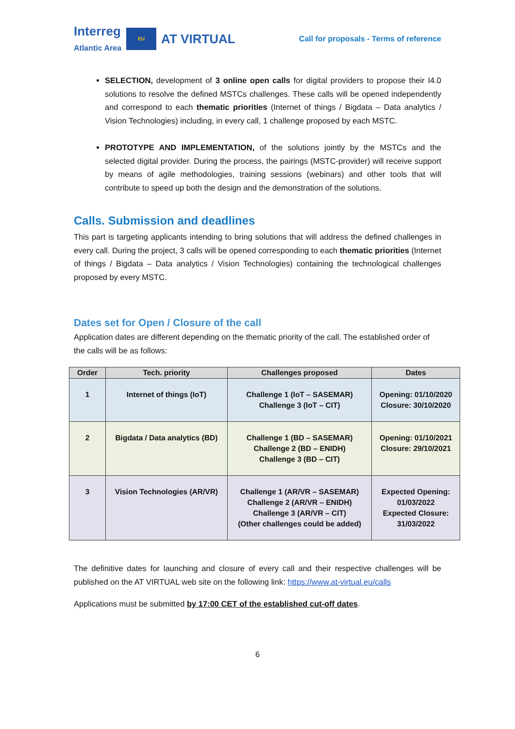Interreg
Atlantic Area
EU
AT VIRTUAL
Call for proposals - Terms of reference
SELECTION, development of 3 online open calls for digital providers to propose their I4.0 solutions to resolve the defined MSTCs challenges. These calls will be opened independently and correspond to each thematic priorities (Internet of things / Bigdata – Data analytics / Vision Technologies) including, in every call, 1 challenge proposed by each MSTC.
PROTOTYPE AND IMPLEMENTATION, of the solutions jointly by the MSTCs and the selected digital provider. During the process, the pairings (MSTC-provider) will receive support by means of agile methodologies, training sessions (webinars) and other tools that will contribute to speed up both the design and the demonstration of the solutions.
Calls. Submission and deadlines
This part is targeting applicants intending to bring solutions that will address the defined challenges in every call. During the project, 3 calls will be opened corresponding to each thematic priorities (Internet of things / Bigdata – Data analytics / Vision Technologies) containing the technological challenges proposed by every MSTC.
Dates set for Open / Closure of the call
Application dates are different depending on the thematic priority of the call. The established order of the calls will be as follows:
| Order | Tech. priority | Challenges proposed | Dates |
| --- | --- | --- | --- |
| 1 | Internet of things (IoT) | Challenge 1 (IoT – SASEMAR) Challenge 3 (IoT – CIT) | Opening: 01/10/2020 Closure: 30/10/2020 |
| 2 | Bigdata / Data analytics (BD) | Challenge 1 (BD – SASEMAR) Challenge 2 (BD – ENIDH) Challenge 3 (BD – CIT) | Opening: 01/10/2021 Closure: 29/10/2021 |
| 3 | Vision Technologies (AR/VR) | Challenge 1 (AR/VR – SASEMAR) Challenge 2 (AR/VR – ENIDH) Challenge 3 (AR/VR – CIT) (Other challenges could be added) | Expected Opening: 01/03/2022 Expected Closure: 31/03/2022 |
The definitive dates for launching and closure of every call and their respective challenges will be published on the AT VIRTUAL web site on the following link: https://www.at-virtual.eu/calls
Applications must be submitted by 17:00 CET of the established cut-off dates.
6